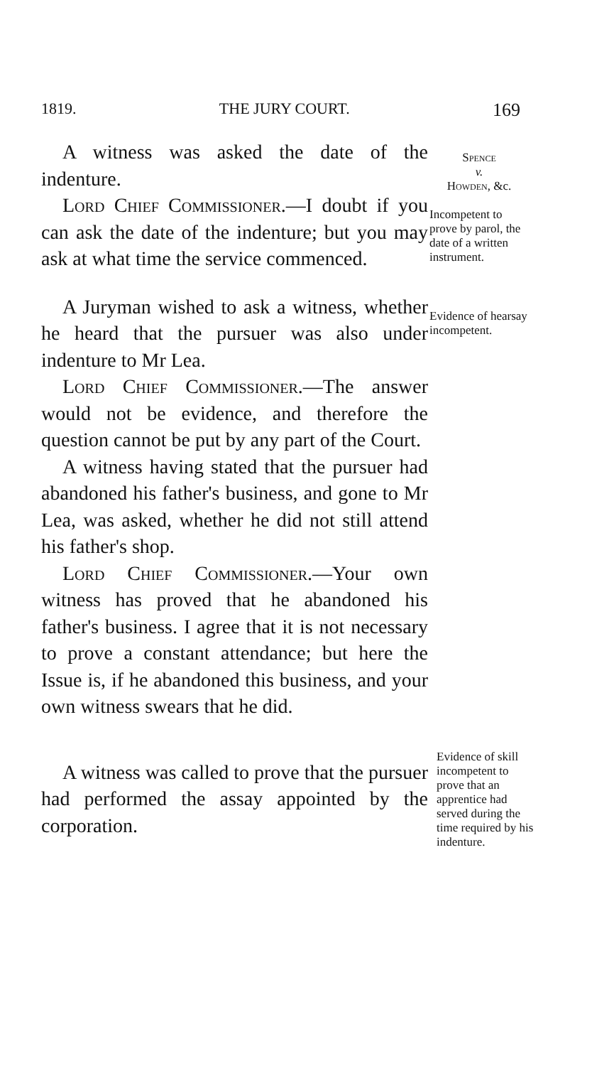1819. THE JURY COURT. 169
A witness was asked the date of the indenture.
Lord Chief Commissioner.—I doubt if you can ask the date of the indenture; but you may ask at what time the service commenced.
A Juryman wished to ask a witness, whether he heard that the pursuer was also under indenture to Mr Lea.
Lord Chief Commissioner.—The answer would not be evidence, and therefore the question cannot be put by any part of the Court.
A witness having stated that the pursuer had abandoned his father's business, and gone to Mr Lea, was asked, whether he did not still attend his father's shop.
Lord Chief Commissioner.—Your own witness has proved that he abandoned his father's business. I agree that it is not necessary to prove a constant attendance; but here the Issue is, if he abandoned this business, and your own witness swears that he did.
A witness was called to prove that the pursuer had performed the assay appointed by the corporation.
Spence
v.
Howden, &c.
Incompetent to prove by parol, the date of a written instrument.
Evidence of hearsay incompetent.
Evidence of skill incompetent to prove that an apprentice had served during the time required by his indenture.